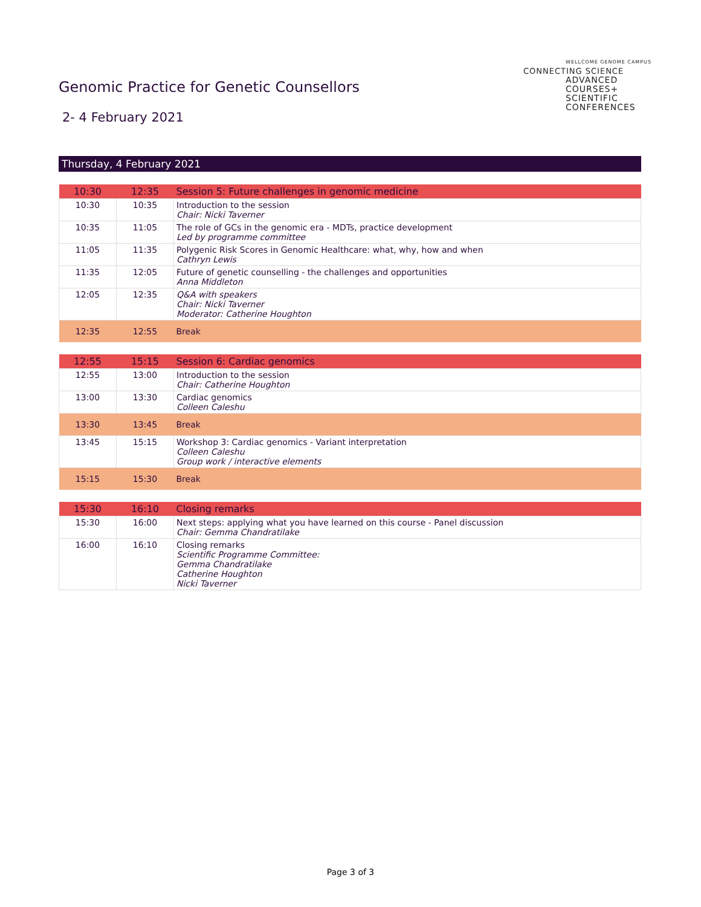Genomic Practice for Genetic Counsellors
2- 4 February 2021
WELLCOME GENOME CAMPUS
CONNECTING SCIENCE
ADVANCED
COURSES+
SCIENTIFIC
CONFERENCES
Thursday, 4 February 2021
| 10:30 | 12:35 | Session 5: Future challenges in genomic medicine |
| 10:30 | 10:35 | Introduction to the session Chair: Nicki Taverner |
| 10:35 | 11:05 | The role of GCs in the genomic era - MDTs, practice development Led by programme committee |
| 11:05 | 11:35 | Polygenic Risk Scores in Genomic Healthcare: what, why, how and when Cathryn Lewis |
| 11:35 | 12:05 | Future of genetic counselling - the challenges and opportunities Anna Middleton |
| 12:05 | 12:35 | Q&A with speakers Chair: Nicki Taverner Moderator: Catherine Houghton |
| 12:35 | 12:55 | Break |
| 12:55 | 15:15 | Session 6: Cardiac genomics |
| 12:55 | 13:00 | Introduction to the session Chair: Catherine Houghton |
| 13:00 | 13:30 | Cardiac genomics Colleen Caleshu |
| 13:30 | 13:45 | Break |
| 13:45 | 15:15 | Workshop 3: Cardiac genomics - Variant interpretation Colleen Caleshu Group work / interactive elements |
| 15:15 | 15:30 | Break |
| 15:30 | 16:10 | Closing remarks |
| 15:30 | 16:00 | Next steps: applying what you have learned on this course - Panel discussion Chair: Gemma Chandratilake |
| 16:00 | 16:10 | Closing remarks Scientific Programme Committee: Gemma Chandratilake Catherine Houghton Nicki Taverner |
Page 3 of 3